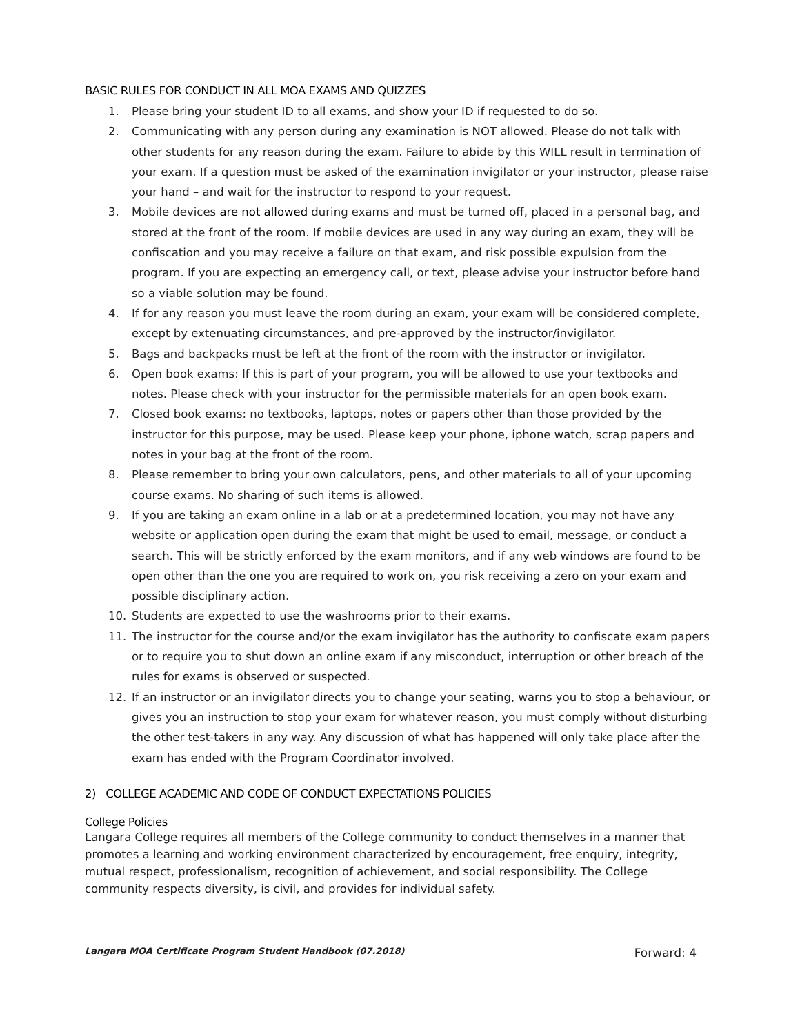BASIC RULES FOR CONDUCT IN ALL MOA EXAMS AND QUIZZES
1. Please bring your student ID to all exams, and show your ID if requested to do so.
2. Communicating with any person during any examination is NOT allowed. Please do not talk with other students for any reason during the exam. Failure to abide by this WILL result in termination of your exam. If a question must be asked of the examination invigilator or your instructor, please raise your hand – and wait for the instructor to respond to your request.
3. Mobile devices are not allowed during exams and must be turned off, placed in a personal bag, and stored at the front of the room. If mobile devices are used in any way during an exam, they will be confiscation and you may receive a failure on that exam, and risk possible expulsion from the program. If you are expecting an emergency call, or text, please advise your instructor before hand so a viable solution may be found.
4. If for any reason you must leave the room during an exam, your exam will be considered complete, except by extenuating circumstances, and pre-approved by the instructor/invigilator.
5. Bags and backpacks must be left at the front of the room with the instructor or invigilator.
6. Open book exams: If this is part of your program, you will be allowed to use your textbooks and notes. Please check with your instructor for the permissible materials for an open book exam.
7. Closed book exams: no textbooks, laptops, notes or papers other than those provided by the instructor for this purpose, may be used. Please keep your phone, iphone watch, scrap papers and notes in your bag at the front of the room.
8. Please remember to bring your own calculators, pens, and other materials to all of your upcoming course exams. No sharing of such items is allowed.
9. If you are taking an exam online in a lab or at a predetermined location, you may not have any website or application open during the exam that might be used to email, message, or conduct a search. This will be strictly enforced by the exam monitors, and if any web windows are found to be open other than the one you are required to work on, you risk receiving a zero on your exam and possible disciplinary action.
10. Students are expected to use the washrooms prior to their exams.
11. The instructor for the course and/or the exam invigilator has the authority to confiscate exam papers or to require you to shut down an online exam if any misconduct, interruption or other breach of the rules for exams is observed or suspected.
12. If an instructor or an invigilator directs you to change your seating, warns you to stop a behaviour, or gives you an instruction to stop your exam for whatever reason, you must comply without disturbing the other test-takers in any way. Any discussion of what has happened will only take place after the exam has ended with the Program Coordinator involved.
2) COLLEGE ACADEMIC AND CODE OF CONDUCT EXPECTATIONS POLICIES
College Policies
Langara College requires all members of the College community to conduct themselves in a manner that promotes a learning and working environment characterized by encouragement, free enquiry, integrity, mutual respect, professionalism, recognition of achievement, and social responsibility. The College community respects diversity, is civil, and provides for individual safety.
Langara MOA Certificate Program Student Handbook (07.2018) Forward: 4